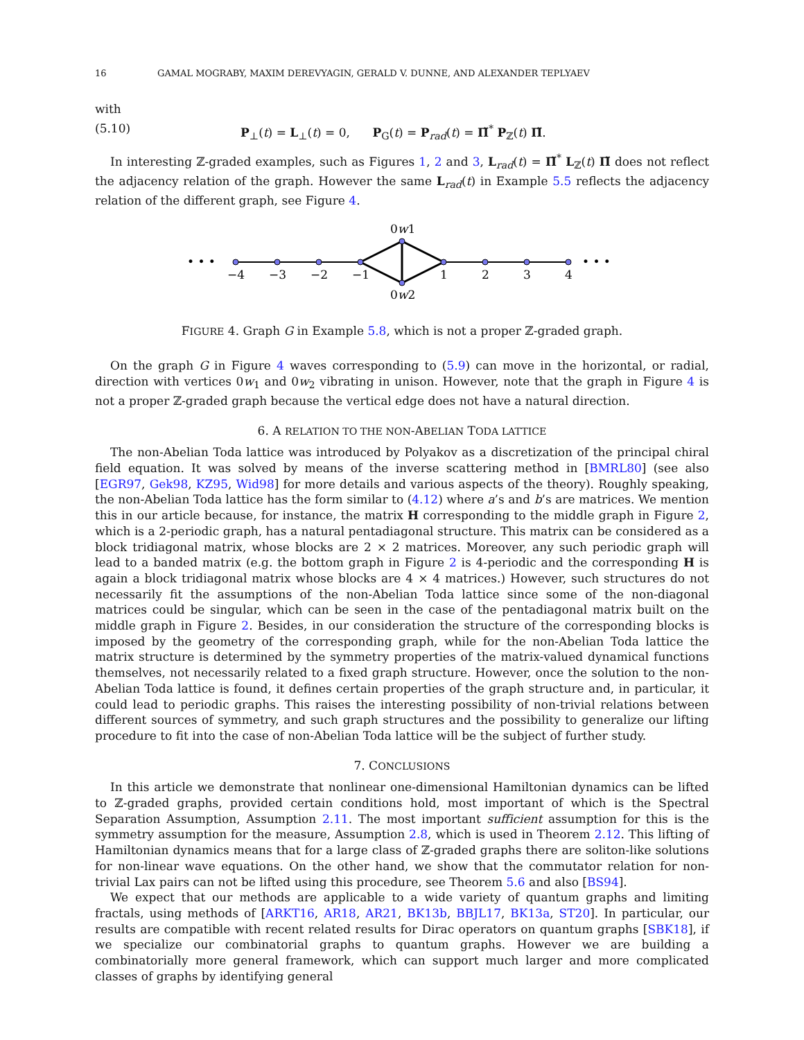16 GAMAL MOGRABY, MAXIM DEREVYAGIN, GERALD V. DUNNE, AND ALEXANDER TEPLYAEV
with
(5.10) P<sub>⊥</sub>(t) = L<sub>⊥</sub>(t) = 0, P<sub>G</sub>(t) = P<sub>rad</sub>(t) = Π̃<sup>*</sup> P<sub>ℤ</sub>(t) Π̃.
In interesting ℤ-graded examples, such as Figures 1, 2 and 3, L<sub>rad</sub>(t) = Π̃<sup>*</sup> L<sub>ℤ</sub>(t) Π̃ does not reflect the adjacency relation of the graph. However the same L<sub>rad</sub>(t) in Example 5.5 reflects the adjacency relation of the different graph, see Figure 4.
• • •
• • •
−4
−3
−2
−1
1
2
3
4
0w1
0w2
FIGURE 4. Graph G in Example 5.8, which is not a proper ℤ-graded graph.
On the graph G in Figure 4 waves corresponding to (5.9) can move in the horizontal, or radial, direction with vertices 0w<sub>1</sub> and 0w<sub>2</sub> vibrating in unison. However, note that the graph in Figure 4 is not a proper ℤ-graded graph because the vertical edge does not have a natural direction.
6. A RELATION TO THE NON-ABELIAN TODA LATTICE
The non-Abelian Toda lattice was introduced by Polyakov as a discretization of the principal chiral field equation. It was solved by means of the inverse scattering method in [BMRL80] (see also [EGR97, Gek98, KZ95, Wid98] for more details and various aspects of the theory). Roughly speaking, the non-Abelian Toda lattice has the form similar to (4.12) where a’s and b’s are matrices. We mention this in our article because, for instance, the matrix H corresponding to the middle graph in Figure 2, which is a 2-periodic graph, has a natural pentadiagonal structure. This matrix can be considered as a block tridiagonal matrix, whose blocks are 2 × 2 matrices. Moreover, any such periodic graph will lead to a banded matrix (e.g. the bottom graph in Figure 2 is 4-periodic and the corresponding H is again a block tridiagonal matrix whose blocks are 4 × 4 matrices.) However, such structures do not necessarily fit the assumptions of the non-Abelian Toda lattice since some of the non-diagonal matrices could be singular, which can be seen in the case of the pentadiagonal matrix built on the middle graph in Figure 2. Besides, in our consideration the structure of the corresponding blocks is imposed by the geometry of the corresponding graph, while for the non-Abelian Toda lattice the matrix structure is determined by the symmetry properties of the matrix-valued dynamical functions themselves, not necessarily related to a fixed graph structure. However, once the solution to the non-Abelian Toda lattice is found, it defines certain properties of the graph structure and, in particular, it could lead to periodic graphs. This raises the interesting possibility of non-trivial relations between different sources of symmetry, and such graph structures and the possibility to generalize our lifting procedure to fit into the case of non-Abelian Toda lattice will be the subject of further study.
7. CONCLUSIONS
In this article we demonstrate that nonlinear one-dimensional Hamiltonian dynamics can be lifted to ℤ-graded graphs, provided certain conditions hold, most important of which is the Spectral Separation Assumption, Assumption 2.11. The most important sufficient assumption for this is the symmetry assumption for the measure, Assumption 2.8, which is used in Theorem 2.12. This lifting of Hamiltonian dynamics means that for a large class of ℤ-graded graphs there are soliton-like solutions for non-linear wave equations. On the other hand, we show that the commutator relation for non-trivial Lax pairs can not be lifted using this procedure, see Theorem 5.6 and also [BS94].
We expect that our methods are applicable to a wide variety of quantum graphs and limiting fractals, using methods of [ARKT16, AR18, AR21, BK13b, BBJL17, BK13a, ST20]. In particular, our results are compatible with recent related results for Dirac operators on quantum graphs [SBK18], if we specialize our combinatorial graphs to quantum graphs. However we are building a combinatorially more general framework, which can support much larger and more complicated classes of graphs by identifying general